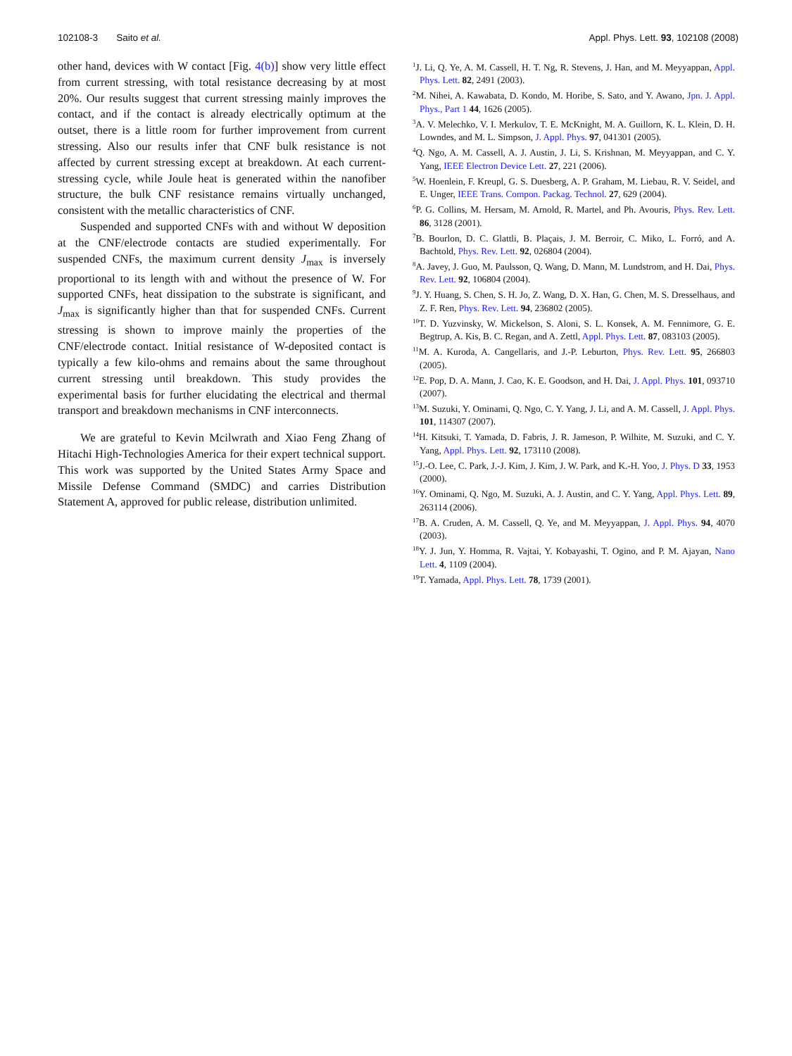102108-3 Saito et al. Appl. Phys. Lett. 93, 102108 (2008)
other hand, devices with W contact [Fig. 4(b)] show very little effect from current stressing, with total resistance decreasing by at most 20%. Our results suggest that current stressing mainly improves the contact, and if the contact is already electrically optimum at the outset, there is a little room for further improvement from current stressing. Also our results infer that CNF bulk resistance is not affected by current stressing except at breakdown. At each current-stressing cycle, while Joule heat is generated within the nanofiber structure, the bulk CNF resistance remains virtually unchanged, consistent with the metallic characteristics of CNF.
Suspended and supported CNFs with and without W deposition at the CNF/electrode contacts are studied experimentally. For suspended CNFs, the maximum current density J<sub>max</sub> is inversely proportional to its length with and without the presence of W. For supported CNFs, heat dissipation to the substrate is significant, and J<sub>max</sub> is significantly higher than that for suspended CNFs. Current stressing is shown to improve mainly the properties of the CNF/electrode contact. Initial resistance of W-deposited contact is typically a few kilo-ohms and remains about the same throughout current stressing until breakdown. This study provides the experimental basis for further elucidating the electrical and thermal transport and breakdown mechanisms in CNF interconnects.
We are grateful to Kevin Mcilwrath and Xiao Feng Zhang of Hitachi High-Technologies America for their expert technical support. This work was supported by the United States Army Space and Missile Defense Command (SMDC) and carries Distribution Statement A, approved for public release, distribution unlimited.
<sup>1</sup> J. Li, Q. Ye, A. M. Cassell, H. T. Ng, R. Stevens, J. Han, and M. Meyyappan, Appl. Phys. Lett. 82, 2491 (2003).
<sup>2</sup> M. Nihei, A. Kawabata, D. Kondo, M. Horibe, S. Sato, and Y. Awano, Jpn. J. Appl. Phys., Part 1 44, 1626 (2005).
<sup>3</sup> A. V. Melechko, V. I. Merkulov, T. E. McKnight, M. A. Guillorn, K. L. Klein, D. H. Lowndes, and M. L. Simpson, J. Appl. Phys. 97, 041301 (2005).
<sup>4</sup> Q. Ngo, A. M. Cassell, A. J. Austin, J. Li, S. Krishnan, M. Meyyappan, and C. Y. Yang, IEEE Electron Device Lett. 27, 221 (2006).
<sup>5</sup> W. Hoenlein, F. Kreupl, G. S. Duesberg, A. P. Graham, M. Liebau, R. V. Seidel, and E. Unger, IEEE Trans. Compon. Packag. Technol. 27, 629 (2004).
<sup>6</sup> P. G. Collins, M. Hersam, M. Arnold, R. Martel, and Ph. Avouris, Phys. Rev. Lett. 86, 3128 (2001).
<sup>7</sup>B. Bourlon, D. C. Glattli, B. Plaçais, J. M. Berroir, C. Miko, L. Forró, and A. Bachtold, Phys. Rev. Lett. 92, 026804 (2004).
<sup>8</sup> A. Javey, J. Guo, M. Paulsson, Q. Wang, D. Mann, M. Lundstrom, and H. Dai, Phys. Rev. Lett. 92, 106804 (2004).
<sup>9</sup> J. Y. Huang, S. Chen, S. H. Jo, Z. Wang, D. X. Han, G. Chen, M. S. Dresselhaus, and Z. F. Ren, Phys. Rev. Lett. 94, 236802 (2005).
<sup>10</sup> T. D. Yuzvinsky, W. Mickelson, S. Aloni, S. L. Konsek, A. M. Fennimore, G. E. Begtrup, A. Kis, B. C. Regan, and A. Zettl, Appl. Phys. Lett. 87, 083103 (2005).
<sup>11</sup> M. A. Kuroda, A. Cangellaris, and J.-P. Leburton, Phys. Rev. Lett. 95, 266803 (2005).
<sup>12</sup> E. Pop, D. A. Mann, J. Cao, K. E. Goodson, and H. Dai, J. Appl. Phys. 101, 093710 (2007).
<sup>13</sup> M. Suzuki, Y. Ominami, Q. Ngo, C. Y. Yang, J. Li, and A. M. Cassell, J. Appl. Phys. 101, 114307 (2007).
<sup>14</sup>H. Kitsuki, T. Yamada, D. Fabris, J. R. Jameson, P. Wilhite, M. Suzuki, and C. Y. Yang, Appl. Phys. Lett. 92, 173110 (2008).
<sup>15</sup> J.-O. Lee, C. Park, J.-J. Kim, J. Kim, J. W. Park, and K.-H. Yoo, J. Phys. D 33, 1953 (2000).
<sup>16</sup> Y. Ominami, Q. Ngo, M. Suzuki, A. J. Austin, and C. Y. Yang, Appl. Phys. Lett. 89, 263114 (2006).
<sup>17</sup>B. A. Cruden, A. M. Cassell, Q. Ye, and M. Meyyappan, J. Appl. Phys. 94, 4070 (2003).
<sup>18</sup> Y. J. Jun, Y. Homma, R. Vajtai, Y. Kobayashi, T. Ogino, and P. M. Ajayan, Nano Lett. 4, 1109 (2004).
<sup>19</sup> T. Yamada, Appl. Phys. Lett. 78, 1739 (2001).